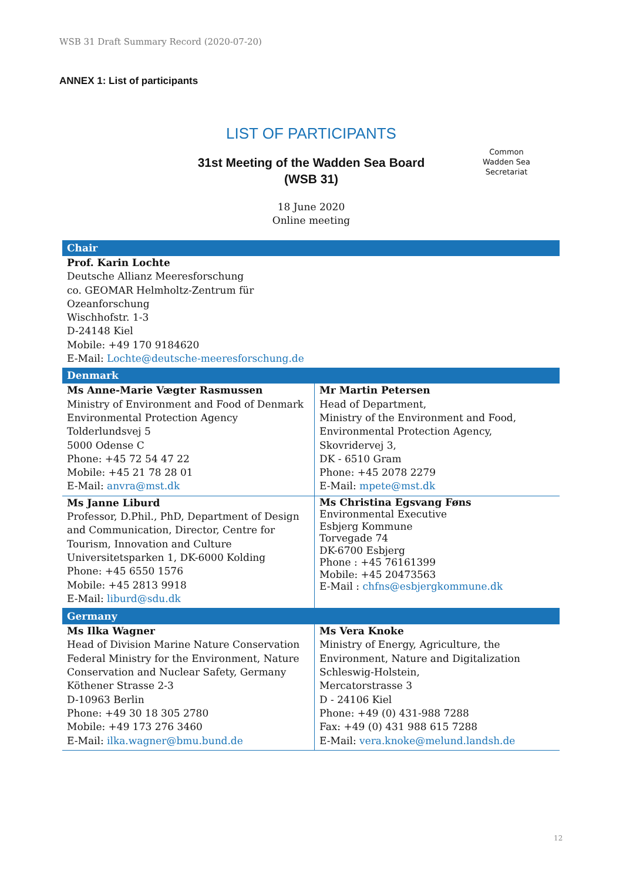WSB 31 Draft Summary Record (2020-07-20)
ANNEX 1: List of participants
LIST OF PARTICIPANTS
31st Meeting of the Wadden Sea Board
(WSB 31)
18 June 2020
Online meeting
Common
Wadden Sea
Secretariat
| Chair | |
| --- | --- |
| Prof. Karin Lochte Deutsche Allianz Meeresforschung co. GEOMAR Helmholtz-Zentrum für Ozeanforschung Wischhofstr. 1-3 D-24148 Kiel Mobile: +49 170 9184620 E-Mail: Lochte@deutsche-meeresforschung.de | |
| Denmark | |
| Ms Anne-Marie Vægter Rasmussen Ministry of Environment and Food of Denmark Environmental Protection Agency Tolderlundsvej 5 5000 Odense C Phone: +45 72 54 47 22 Mobile: +45 21 78 28 01 E-Mail: anvra@mst.dk | Mr Martin Petersen Head of Department, Ministry of the Environment and Food, Environmental Protection Agency, Skovridervej 3, DK - 6510 Gram Phone: +45 2078 2279 E-Mail: mpete@mst.dk |
| Ms Janne Liburd Professor, D.Phil., PhD, Department of Design and Communication, Director, Centre for Tourism, Innovation and Culture Universitetsparken 1, DK-6000 Kolding Phone: +45 6550 1576 Mobile: +45 2813 9918 E-Mail: liburd@sdu.dk | Ms Christina Egsvang Føns Environmental Executive Esbjerg Kommune Torvegade 74 DK-6700 Esbjerg Phone : +45 76161399 Mobile: +45 20473563 E-Mail : chfns@esbjergkommune.dk |
| Germany | |
| Ms Ilka Wagner Head of Division Marine Nature Conservation Federal Ministry for the Environment, Nature Conservation and Nuclear Safety, Germany Köthener Strasse 2-3 D-10963 Berlin Phone: +49 30 18 305 2780 Mobile: +49 173 276 3460 E-Mail: ilka.wagner@bmu.bund.de | Ms Vera Knoke Ministry of Energy, Agriculture, the Environment, Nature and Digitalization Schleswig-Holstein, Mercatorstrasse 3 D - 24106 Kiel Phone: +49 (0) 431-988 7288 Fax: +49 (0) 431 988 615 7288 E-Mail: vera.knoke@melund.landsh.de |
12